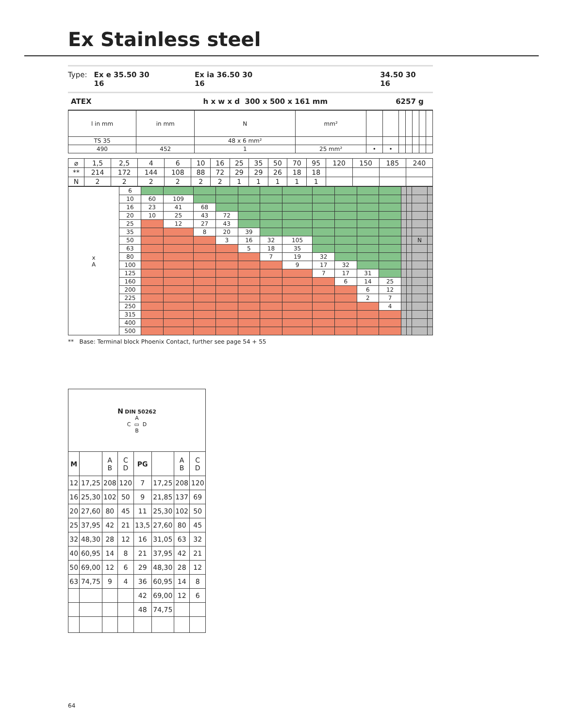Ex Stainless steel
Type: Ex e 35.50 30 16 Ex ia 36.50 30 16 34.50 30 16
ATEX h x w x d 300 x 500 x 161 mm 6257 g
| l in mm | in mm | N | mm² | | | | | | | |
| TS 35 | | 48 x 6 mm² | | | | | | | | |
| 490 | 452 | 1 | 25 mm² | • | • | | | | | |
| ⌀ | 1,5 | 2,5 | 4 | 6 | 10 | 16 | 25 | 35 | 50 | 70 | 95 | 120 | 150 | 185 | 240 |
| ** | 214 | 172 | 144 | 108 | 88 | 72 | 29 | 29 | 26 | 18 | 18 | | | | |
| N | 2 | 2 | 2 | 2 | 2 | 2 | 1 | 1 | 1 | 1 | 1 | | | | |
| x A | 6 | | | | | | | | | | | | | | | |
| | 10 | 60 | 109 | | | | | | | | | | | | | |
| | 16 | 23 | 41 | 68 | | | | | | | | | | | | |
| | 20 | 10 | 25 | 43 | 72 | | | | | | | | | | | |
| | 25 | | 12 | 27 | 43 | | | | | | | | | | | |
| | 35 | | | 8 | 20 | 39 | | | | | | | | | | |
| | 50 | | | | 3 | 16 | 32 | 105 | | | | | | | N | |
| | 63 | | | | | 5 | 18 | 35 | | | | | | | | |
| | 80 | | | | | | 7 | 19 | 32 | | | | | | | |
| | 100 | | | | | | | 9 | 17 | 32 | | | | | | |
| | 125 | | | | | | | | 7 | 17 | 31 | | | | | |
| | 160 | | | | | | | | | 6 | 14 | 25 | | | | |
| | 200 | | | | | | | | | | 6 | 12 | | | | |
| | 225 | | | | | | | | | | 2 | 7 | | | | |
| | 250 | | | | | | | | | | | 4 | | | | |
| | 315 | | | | | | | | | | | | | | | |
| | 400 | | | | | | | | | | | | | | | |
| | 500 | | | | | | | | | | | | | | | |
** Base: Terminal block Phoenix Contact, further see page 54 + 55
| N DIN 50262 A C ▭ D B | | | | | | | |
| M | | A B | C D | PG | | A B | C D |
| 12 | 17,25 | 208 | 120 | 7 | 17,25 | 208 | 120 |
| 16 | 25,30 | 102 | 50 | 9 | 21,85 | 137 | 69 |
| 20 | 27,60 | 80 | 45 | 11 | 25,30 | 102 | 50 |
| 25 | 37,95 | 42 | 21 | 13,5 | 27,60 | 80 | 45 |
| 32 | 48,30 | 28 | 12 | 16 | 31,05 | 63 | 32 |
| 40 | 60,95 | 14 | 8 | 21 | 37,95 | 42 | 21 |
| 50 | 69,00 | 12 | 6 | 29 | 48,30 | 28 | 12 |
| 63 | 74,75 | 9 | 4 | 36 | 60,95 | 14 | 8 |
| | | | | 42 | 69,00 | 12 | 6 |
| | | | | 48 | 74,75 | | |
64